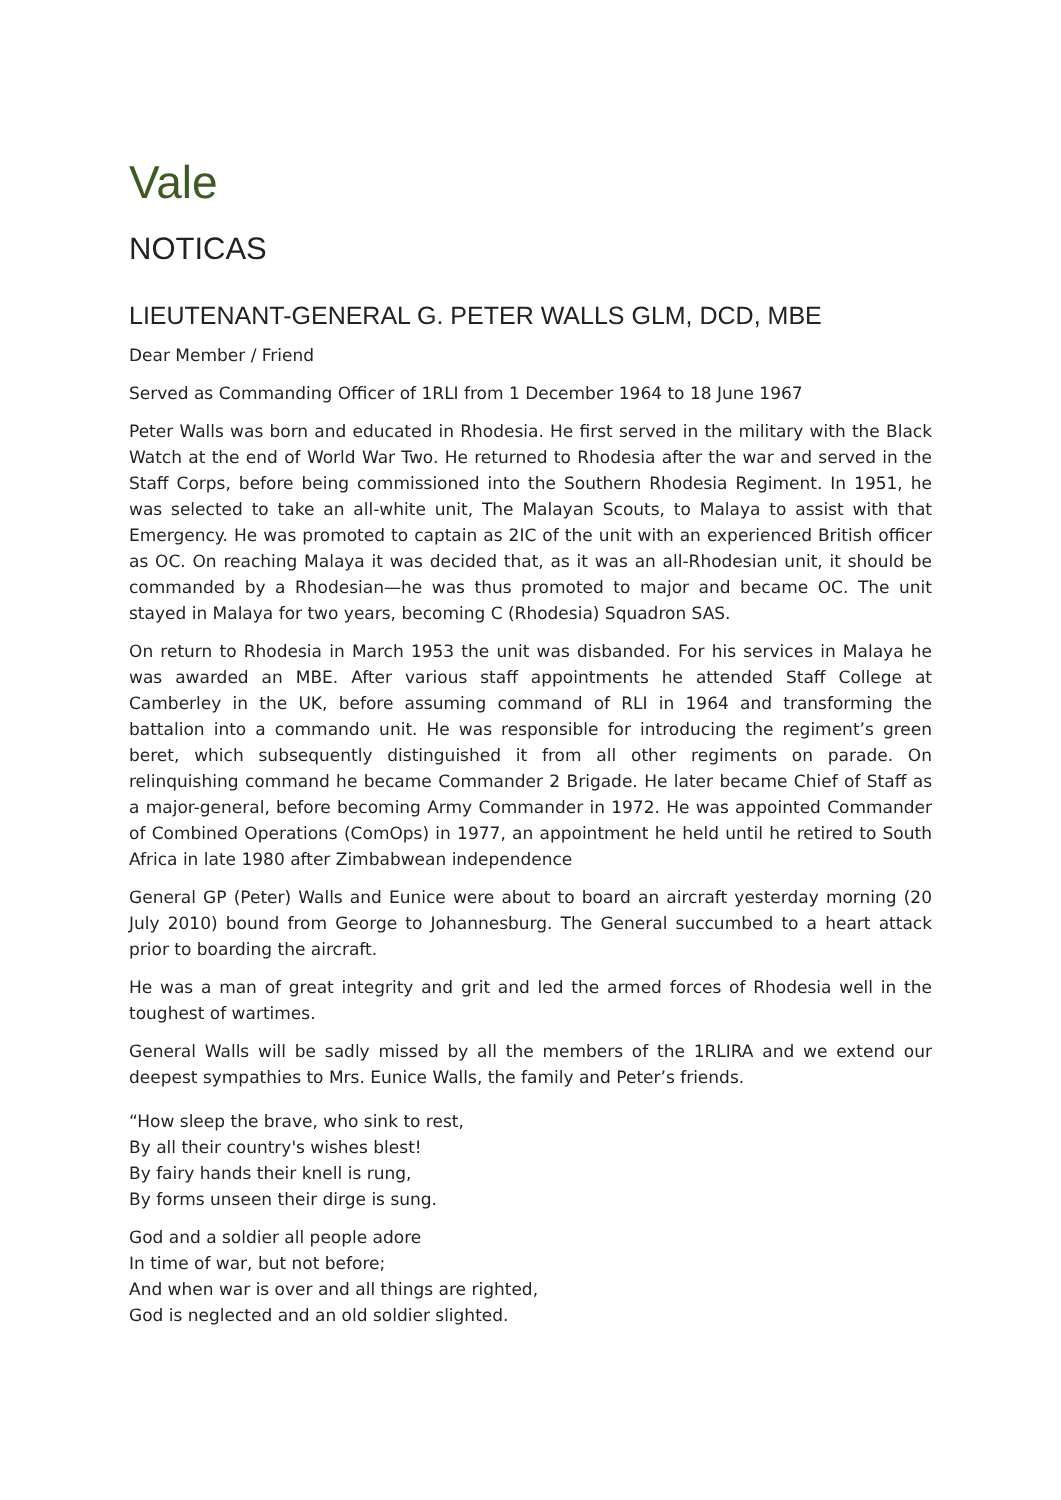Vale
NOTICAS
LIEUTENANT-GENERAL G. PETER WALLS GLM, DCD, MBE
Dear Member / Friend
Served as Commanding Officer of 1RLI from 1 December 1964 to 18 June 1967
Peter Walls was born and educated in Rhodesia. He first served in the military with the Black Watch at the end of World War Two. He returned to Rhodesia after the war and served in the Staff Corps, before being commissioned into the Southern Rhodesia Regiment. In 1951, he was selected to take an all-white unit, The Malayan Scouts, to Malaya to assist with that Emergency. He was promoted to captain as 2IC of the unit with an experienced British officer as OC. On reaching Malaya it was decided that, as it was an all-Rhodesian unit, it should be commanded by a Rhodesian—he was thus promoted to major and became OC. The unit stayed in Malaya for two years, becoming C (Rhodesia) Squadron SAS.
On return to Rhodesia in March 1953 the unit was disbanded. For his services in Malaya he was awarded an MBE. After various staff appointments he attended Staff College at Camberley in the UK, before assuming command of RLI in 1964 and transforming the battalion into a commando unit. He was responsible for introducing the regiment’s green beret, which subsequently distinguished it from all other regiments on parade. On relinquishing command he became Commander 2 Brigade. He later became Chief of Staff as a major-general, before becoming Army Commander in 1972. He was appointed Commander of Combined Operations (ComOps) in 1977, an appointment he held until he retired to South Africa in late 1980 after Zimbabwean independence
General GP (Peter) Walls and Eunice were about to board an aircraft yesterday morning (20 July 2010) bound from George to Johannesburg. The General succumbed to a heart attack prior to boarding the aircraft.
He was a man of great integrity and grit and led the armed forces of Rhodesia well in the toughest of wartimes.
General Walls will be sadly missed by all the members of the 1RLIRA and we extend our deepest sympathies to Mrs. Eunice Walls, the family and Peter’s friends.
“How sleep the brave, who sink to rest,
By all their country's wishes blest!
By fairy hands their knell is rung,
By forms unseen their dirge is sung.
God and a soldier all people adore
In time of war, but not before;
And when war is over and all things are righted,
God is neglected and an old soldier slighted.